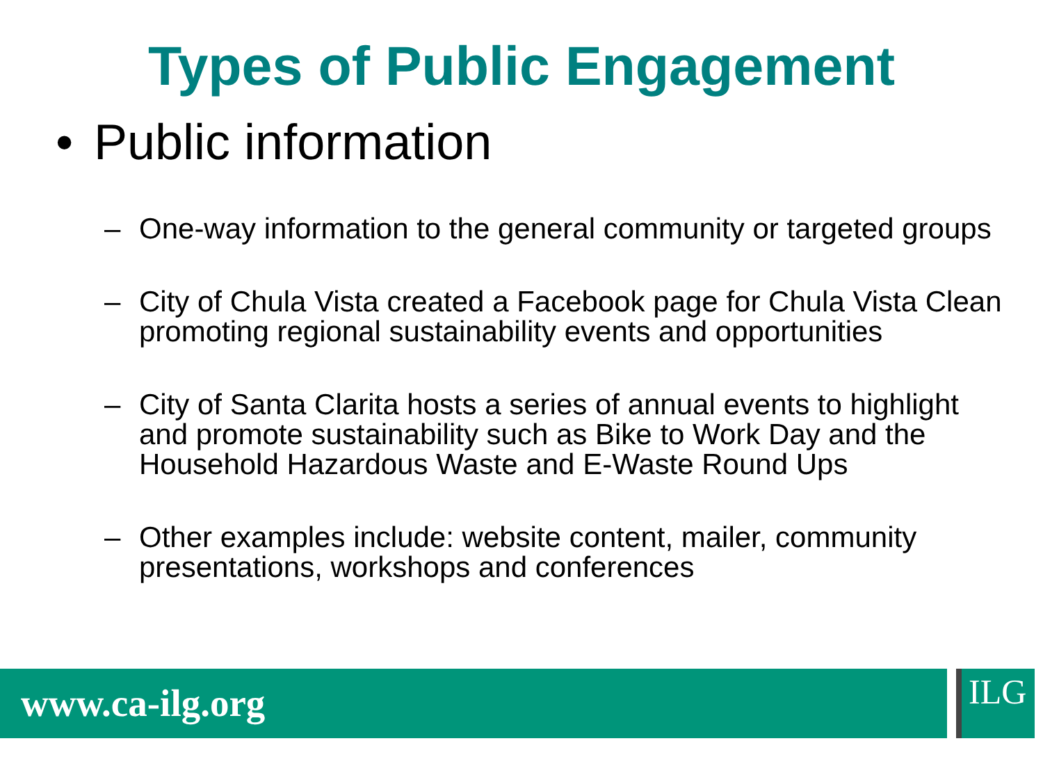Types of Public Engagement
• Public information
– One-way information to the general community or targeted groups
– City of Chula Vista created a Facebook page for Chula Vista Clean promoting regional sustainability events and opportunities
– City of Santa Clarita hosts a series of annual events to highlight and promote sustainability such as Bike to Work Day and the Household Hazardous Waste and E-Waste Round Ups
– Other examples include: website content, mailer, community presentations, workshops and conferences
www.ca-ilg.org ILG